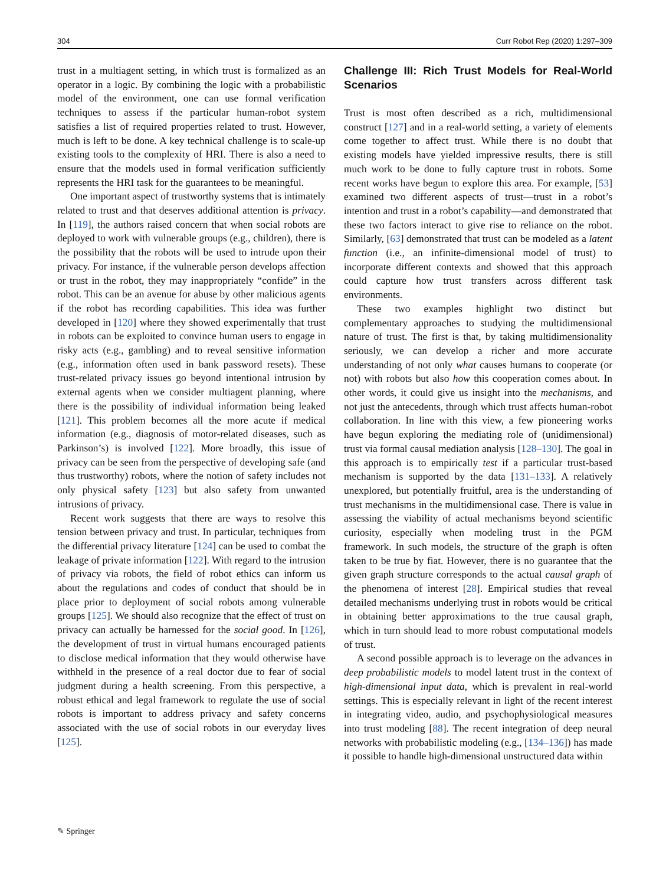304 Curr Robot Rep (2020) 1:297–309
trust in a multiagent setting, in which trust is formalized as an operator in a logic. By combining the logic with a probabilistic model of the environment, one can use formal verification techniques to assess if the particular human-robot system satisfies a list of required properties related to trust. However, much is left to be done. A key technical challenge is to scale-up existing tools to the complexity of HRI. There is also a need to ensure that the models used in formal verification sufficiently represents the HRI task for the guarantees to be meaningful.
One important aspect of trustworthy systems that is intimately related to trust and that deserves additional attention is privacy. In [119], the authors raised concern that when social robots are deployed to work with vulnerable groups (e.g., children), there is the possibility that the robots will be used to intrude upon their privacy. For instance, if the vulnerable person develops affection or trust in the robot, they may inappropriately “confide” in the robot. This can be an avenue for abuse by other malicious agents if the robot has recording capabilities. This idea was further developed in [120] where they showed experimentally that trust in robots can be exploited to convince human users to engage in risky acts (e.g., gambling) and to reveal sensitive information (e.g., information often used in bank password resets). These trust-related privacy issues go beyond intentional intrusion by external agents when we consider multiagent planning, where there is the possibility of individual information being leaked [121]. This problem becomes all the more acute if medical information (e.g., diagnosis of motor-related diseases, such as Parkinson’s) is involved [122]. More broadly, this issue of privacy can be seen from the perspective of developing safe (and thus trustworthy) robots, where the notion of safety includes not only physical safety [123] but also safety from unwanted intrusions of privacy.
Recent work suggests that there are ways to resolve this tension between privacy and trust. In particular, techniques from the differential privacy literature [124] can be used to combat the leakage of private information [122]. With regard to the intrusion of privacy via robots, the field of robot ethics can inform us about the regulations and codes of conduct that should be in place prior to deployment of social robots among vulnerable groups [125]. We should also recognize that the effect of trust on privacy can actually be harnessed for the social good. In [126], the development of trust in virtual humans encouraged patients to disclose medical information that they would otherwise have withheld in the presence of a real doctor due to fear of social judgment during a health screening. From this perspective, a robust ethical and legal framework to regulate the use of social robots is important to address privacy and safety concerns associated with the use of social robots in our everyday lives [125].
Challenge III: Rich Trust Models for Real-World Scenarios
Trust is most often described as a rich, multidimensional construct [127] and in a real-world setting, a variety of elements come together to affect trust. While there is no doubt that existing models have yielded impressive results, there is still much work to be done to fully capture trust in robots. Some recent works have begun to explore this area. For example, [53] examined two different aspects of trust—trust in a robot’s intention and trust in a robot’s capability—and demonstrated that these two factors interact to give rise to reliance on the robot. Similarly, [63] demonstrated that trust can be modeled as a latent function (i.e., an infinite-dimensional model of trust) to incorporate different contexts and showed that this approach could capture how trust transfers across different task environments.
These two examples highlight two distinct but complementary approaches to studying the multidimensional nature of trust. The first is that, by taking multidimensionality seriously, we can develop a richer and more accurate understanding of not only what causes humans to cooperate (or not) with robots but also how this cooperation comes about. In other words, it could give us insight into the mechanisms, and not just the antecedents, through which trust affects human-robot collaboration. In line with this view, a few pioneering works have begun exploring the mediating role of (unidimensional) trust via formal causal mediation analysis [128–130]. The goal in this approach is to empirically test if a particular trust-based mechanism is supported by the data [131–133]. A relatively unexplored, but potentially fruitful, area is the understanding of trust mechanisms in the multidimensional case. There is value in assessing the viability of actual mechanisms beyond scientific curiosity, especially when modeling trust in the PGM framework. In such models, the structure of the graph is often taken to be true by fiat. However, there is no guarantee that the given graph structure corresponds to the actual causal graph of the phenomena of interest [28]. Empirical studies that reveal detailed mechanisms underlying trust in robots would be critical in obtaining better approximations to the true causal graph, which in turn should lead to more robust computational models of trust.
A second possible approach is to leverage on the advances in deep probabilistic models to model latent trust in the context of high-dimensional input data, which is prevalent in real-world settings. This is especially relevant in light of the recent interest in integrating video, audio, and psychophysiological measures into trust modeling [88]. The recent integration of deep neural networks with probabilistic modeling (e.g., [134–136]) has made it possible to handle high-dimensional unstructured data within
✎ Springer